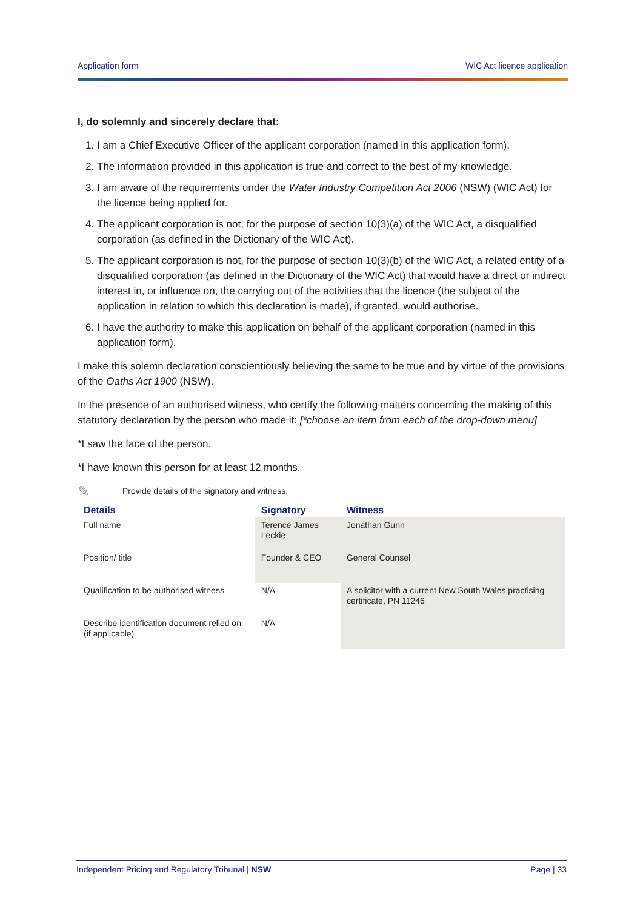Application form WIC Act licence application
I, do solemnly and sincerely declare that:
1. I am a Chief Executive Officer of the applicant corporation (named in this application form).
2. The information provided in this application is true and correct to the best of my knowledge.
3. I am aware of the requirements under the Water Industry Competition Act 2006 (NSW) (WIC Act) for the licence being applied for.
4. The applicant corporation is not, for the purpose of section 10(3)(a) of the WIC Act, a disqualified corporation (as defined in the Dictionary of the WIC Act).
5. The applicant corporation is not, for the purpose of section 10(3)(b) of the WIC Act, a related entity of a disqualified corporation (as defined in the Dictionary of the WIC Act) that would have a direct or indirect interest in, or influence on, the carrying out of the activities that the licence (the subject of the application in relation to which this declaration is made), if granted, would authorise.
6. I have the authority to make this application on behalf of the applicant corporation (named in this application form).
I make this solemn declaration conscientiously believing the same to be true and by virtue of the provisions of the Oaths Act 1900 (NSW).
In the presence of an authorised witness, who certify the following matters concerning the making of this statutory declaration by the person who made it: [*choose an item from each of the drop-down menu]
*I saw the face of the person.
*I have known this person for at least 12 months.
✎ Provide details of the signatory and witness.
| Details | Signatory | Witness |
| --- | --- | --- |
| Full name | Terence James Leckie | Jonathan Gunn |
| Position/ title | Founder & CEO | General Counsel |
| Qualification to be authorised witness | N/A | A solicitor with a current New South Wales practising certificate, PN 11246 |
| Describe identification document relied on (if applicable) | N/A | |
Independent Pricing and Regulatory Tribunal | NSW Page | 33